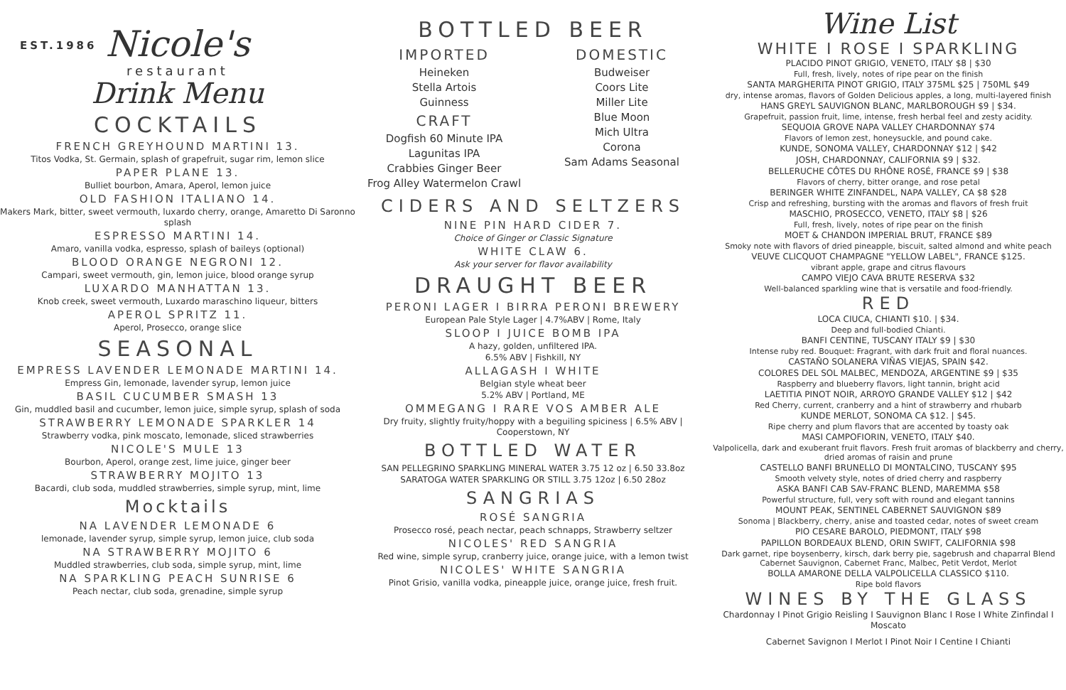EST.1986
Nicole's
restaurant
Drink Menu
COCKTAILS
FRENCH GREYHOUND MARTINI 13.
Titos Vodka, St. Germain, splash of grapefruit, sugar rim, lemon slice
PAPER PLANE 13.
Bulliet bourbon, Amara, Aperol, lemon juice
OLD FASHION ITALIANO 14.
Makers Mark, bitter, sweet vermouth, luxardo cherry, orange, Amaretto Di Saronno splash
ESPRESSO MARTINI 14.
Amaro, vanilla vodka, espresso, splash of baileys (optional)
BLOOD ORANGE NEGRONI 12.
Campari, sweet vermouth, gin, lemon juice, blood orange syrup
LUXARDO MANHATTAN 13.
Knob creek, sweet vermouth, Luxardo maraschino liqueur, bitters
APEROL SPRITZ 11.
Aperol, Prosecco, orange slice
SEASONAL
EMPRESS LAVENDER LEMONADE MARTINI 14.
Empress Gin, lemonade, lavender syrup, lemon juice
BASIL CUCUMBER SMASH 13
Gin, muddled basil and cucumber, lemon juice, simple syrup, splash of soda
STRAWBERRY LEMONADE SPARKLER 14
Strawberry vodka, pink moscato, lemonade, sliced strawberries
NICOLE'S MULE 13
Bourbon, Aperol, orange zest, lime juice, ginger beer
STRAWBERRY MOJITO 13
Bacardi, club soda, muddled strawberries, simple syrup, mint, lime
Mocktails
NA LAVENDER LEMONADE 6
lemonade, lavender syrup, simple syrup, lemon juice, club soda
NA STRAWBERRY MOJITO 6
Muddled strawberries, club soda, simple syrup, mint, lime
NA SPARKLING PEACH SUNRISE 6
Peach nectar, club soda, grenadine, simple syrup
BOTTLED BEER
IMPORTED
Heineken
Stella Artois
Guinness
CRAFT
Dogfish 60 Minute IPA
Lagunitas IPA
Crabbies Ginger Beer
Frog Alley Watermelon Crawl
DOMESTIC
Budweiser
Coors Lite
Miller Lite
Blue Moon
Mich Ultra
Corona
Sam Adams Seasonal
CIDERS AND SELTZERS
NINE PIN HARD CIDER 7.
Choice of Ginger or Classic Signature
WHITE CLAW 6.
Ask your server for flavor availability
DRAUGHT BEER
PERONI LAGER I BIRRA PERONI BREWERY
European Pale Style Lager | 4.7%ABV | Rome, Italy
SLOOP I JUICE BOMB IPA
A hazy, golden, unfiltered IPA.
6.5% ABV | Fishkill, NY
ALLAGASH I WHITE
Belgian style wheat beer
5.2% ABV | Portland, ME
OMMEGANG I RARE VOS AMBER ALE
Dry fruity, slightly fruity/hoppy with a beguiling spiciness | 6.5% ABV | Cooperstown, NY
BOTTLED WATER
SAN PELLEGRINO SPARKLING MINERAL WATER 3.75 12 oz | 6.50 33.8oz
SARATOGA WATER SPARKLING OR STILL 3.75 12oz | 6.50 28oz
SANGRIAS
ROSÉ SANGRIA
Prosecco rosé, peach nectar, peach schnapps, Strawberry seltzer
NICOLES' RED SANGRIA
Red wine, simple syrup, cranberry juice, orange juice, with a lemon twist
NICOLES' WHITE SANGRIA
Pinot Grisio, vanilla vodka, pineapple juice, orange juice, fresh fruit.
Wine List
WHITE I ROSE I SPARKLING
PLACIDO PINOT GRIGIO, VENETO, ITALY $8 | $30
Full, fresh, lively, notes of ripe pear on the finish
SANTA MARGHERITA PINOT GRIGIO, ITALY 375ML $25 | 750ML $49
dry, intense aromas, flavors of Golden Delicious apples, a long, multi-layered finish
HANS GREYL SAUVIGNON BLANC, MARLBOROUGH $9 | $34.
Grapefruit, passion fruit, lime, intense, fresh herbal feel and zesty acidity.
SEQUOIA GROVE NAPA VALLEY CHARDONNAY $74
Flavors of lemon zest, honeysuckle, and pound cake.
KUNDE, SONOMA VALLEY, CHARDONNAY $12 | $42
JOSH, CHARDONNAY, CALIFORNIA $9 | $32.
BELLERUCHE CÔTES DU RHÔNE ROSÉ, FRANCE $9 | $38
Flavors of cherry, bitter orange, and rose petal
BERINGER WHITE ZINFANDEL, NAPA VALLEY, CA $8 $28
Crisp and refreshing, bursting with the aromas and flavors of fresh fruit
MASCHIO, PROSECCO, VENETO, ITALY $8 | $26
Full, fresh, lively, notes of ripe pear on the finish
MOET & CHANDON IMPERIAL BRUT, FRANCE $89
Smoky note with flavors of dried pineapple, biscuit, salted almond and white peach
VEUVE CLICQUOT CHAMPAGNE "YELLOW LABEL", FRANCE $125.
vibrant apple, grape and citrus flavours
CAMPO VIEJO CAVA BRUTE RESERVA $32
Well-balanced sparkling wine that is versatile and food-friendly.
RED
LOCA CIUCA, CHIANTI $10. | $34.
Deep and full-bodied Chianti.
BANFI CENTINE, TUSCANY ITALY $9 | $30
Intense ruby red. Bouquet: Fragrant, with dark fruit and floral nuances.
CASTAÑO SOLANERA VIÑAS VIEJAS, SPAIN $42.
COLORES DEL SOL MALBEC, MENDOZA, ARGENTINE $9 | $35
Raspberry and blueberry flavors, light tannin, bright acid
LAETITIA PINOT NOIR, ARROYO GRANDE VALLEY $12 | $42
Red Cherry, current, cranberry and a hint of strawberry and rhubarb
KUNDE MERLOT, SONOMA CA $12. | $45.
Ripe cherry and plum flavors that are accented by toasty oak
MASI CAMPOFIORIN, VENETO, ITALY $40.
Valpolicella, dark and exuberant fruit flavors. Fresh fruit aromas of blackberry and cherry, dried aromas of raisin and prune
CASTELLO BANFI BRUNELLO DI MONTALCINO, TUSCANY $95
Smooth velvety style, notes of dried cherry and raspberry
ASKA BANFI CAB SAV-FRANC BLEND, MAREMMA $58
Powerful structure, full, very soft with round and elegant tannins
MOUNT PEAK, SENTINEL CABERNET SAUVIGNON $89
Sonoma | Blackberry, cherry, anise and toasted cedar, notes of sweet cream
PIO CESARE BAROLO, PIEDMONT, ITALY $98
PAPILLON BORDEAUX BLEND, ORIN SWIFT, CALIFORNIA $98
Dark garnet, ripe boysenberry, kirsch, dark berry pie, sagebrush and chaparral Blend Cabernet Sauvignon, Cabernet Franc, Malbec, Petit Verdot, Merlot
BOLLA AMARONE DELLA VALPOLICELLA CLASSICO $110.
Ripe bold flavors
WINES BY THE GLASS
Chardonnay I Pinot Grigio Reisling I Sauvignon Blanc I Rose I White Zinfindal I Moscato
Cabernet Savignon I Merlot I Pinot Noir I Centine I Chianti